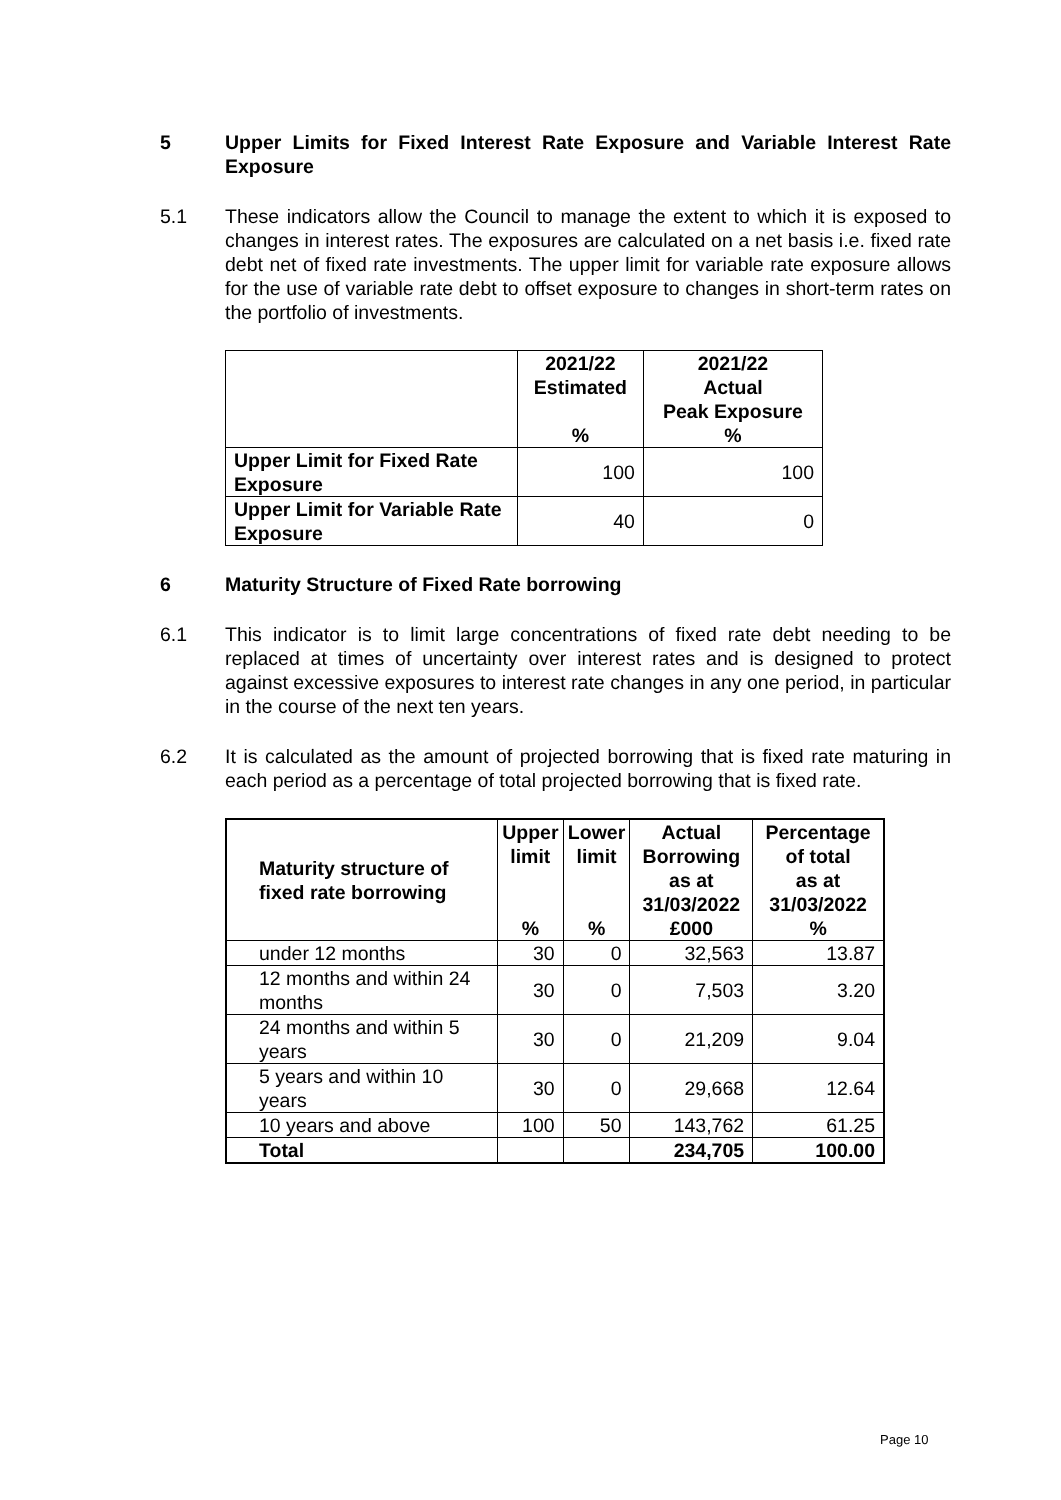5 Upper Limits for Fixed Interest Rate Exposure and Variable Interest Rate Exposure
5.1 These indicators allow the Council to manage the extent to which it is exposed to changes in interest rates. The exposures are calculated on a net basis i.e. fixed rate debt net of fixed rate investments. The upper limit for variable rate exposure allows for the use of variable rate debt to offset exposure to changes in short-term rates on the portfolio of investments.
| | 2021/22 Estimated % | 2021/22 Actual Peak Exposure % |
| --- | --- | --- |
| Upper Limit for Fixed Rate Exposure | 100 | 100 |
| Upper Limit for Variable Rate Exposure | 40 | 0 |
6 Maturity Structure of Fixed Rate borrowing
6.1 This indicator is to limit large concentrations of fixed rate debt needing to be replaced at times of uncertainty over interest rates and is designed to protect against excessive exposures to interest rate changes in any one period, in particular in the course of the next ten years.
6.2 It is calculated as the amount of projected borrowing that is fixed rate maturing in each period as a percentage of total projected borrowing that is fixed rate.
| Maturity structure of fixed rate borrowing | Upper limit % | Lower limit % | Actual Borrowing as at 31/03/2022 £000 | Percentage of total as at 31/03/2022 % |
| --- | --- | --- | --- | --- |
| under 12 months | 30 | 0 | 32,563 | 13.87 |
| 12 months and within 24 months | 30 | 0 | 7,503 | 3.20 |
| 24 months and within 5 years | 30 | 0 | 21,209 | 9.04 |
| 5 years and within 10 years | 30 | 0 | 29,668 | 12.64 |
| 10 years and above | 100 | 50 | 143,762 | 61.25 |
| Total | | | 234,705 | 100.00 |
Page 10